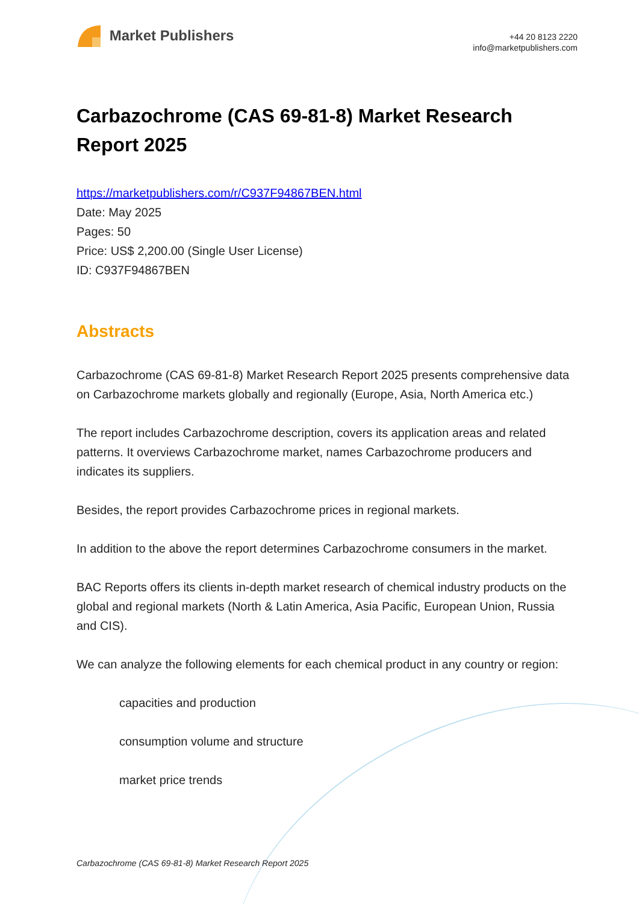Market Publishers
+44 20 8123 2220
info@marketpublishers.com
Carbazochrome (CAS 69-81-8) Market Research Report 2025
https://marketpublishers.com/r/C937F94867BEN.html
Date: May 2025
Pages: 50
Price: US$ 2,200.00 (Single User License)
ID: C937F94867BEN
Abstracts
Carbazochrome (CAS 69-81-8) Market Research Report 2025 presents comprehensive data on Carbazochrome markets globally and regionally (Europe, Asia, North America etc.)
The report includes Carbazochrome description, covers its application areas and related patterns. It overviews Carbazochrome market, names Carbazochrome producers and indicates its suppliers.
Besides, the report provides Carbazochrome prices in regional markets.
In addition to the above the report determines Carbazochrome consumers in the market.
BAC Reports offers its clients in-depth market research of chemical industry products on the global and regional markets (North & Latin America, Asia Pacific, European Union, Russia and CIS).
We can analyze the following elements for each chemical product in any country or region:
capacities and production
consumption volume and structure
market price trends
Carbazochrome (CAS 69-81-8) Market Research Report 2025